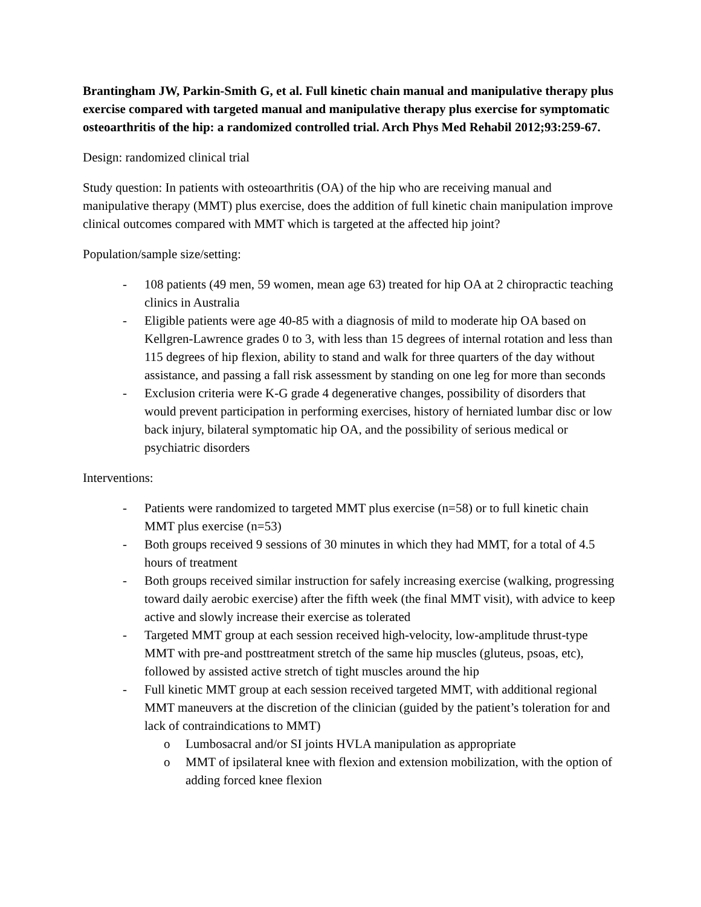Brantingham JW, Parkin-Smith G, et al. Full kinetic chain manual and manipulative therapy plus exercise compared with targeted manual and manipulative therapy plus exercise for symptomatic osteoarthritis of the hip: a randomized controlled trial. Arch Phys Med Rehabil 2012;93:259-67.
Design: randomized clinical trial
Study question: In patients with osteoarthritis (OA) of the hip who are receiving manual and manipulative therapy (MMT) plus exercise, does the addition of full kinetic chain manipulation improve clinical outcomes compared with MMT which is targeted at the affected hip joint?
Population/sample size/setting:
- 108 patients (49 men, 59 women, mean age 63) treated for hip OA at 2 chiropractic teaching clinics in Australia
- Eligible patients were age 40-85 with a diagnosis of mild to moderate hip OA based on Kellgren-Lawrence grades 0 to 3, with less than 15 degrees of internal rotation and less than 115 degrees of hip flexion, ability to stand and walk for three quarters of the day without assistance, and passing a fall risk assessment by standing on one leg for more than seconds
- Exclusion criteria were K-G grade 4 degenerative changes, possibility of disorders that would prevent participation in performing exercises, history of herniated lumbar disc or low back injury, bilateral symptomatic hip OA, and the possibility of serious medical or psychiatric disorders
Interventions:
- Patients were randomized to targeted MMT plus exercise (n=58) or to full kinetic chain MMT plus exercise (n=53)
- Both groups received 9 sessions of 30 minutes in which they had MMT, for a total of 4.5 hours of treatment
- Both groups received similar instruction for safely increasing exercise (walking, progressing toward daily aerobic exercise) after the fifth week (the final MMT visit), with advice to keep active and slowly increase their exercise as tolerated
- Targeted MMT group at each session received high-velocity, low-amplitude thrust-type MMT with pre-and posttreatment stretch of the same hip muscles (gluteus, psoas, etc), followed by assisted active stretch of tight muscles around the hip
- Full kinetic MMT group at each session received targeted MMT, with additional regional MMT maneuvers at the discretion of the clinician (guided by the patient’s toleration for and lack of contraindications to MMT)
o Lumbosacral and/or SI joints HVLA manipulation as appropriate
o MMT of ipsilateral knee with flexion and extension mobilization, with the option of adding forced knee flexion